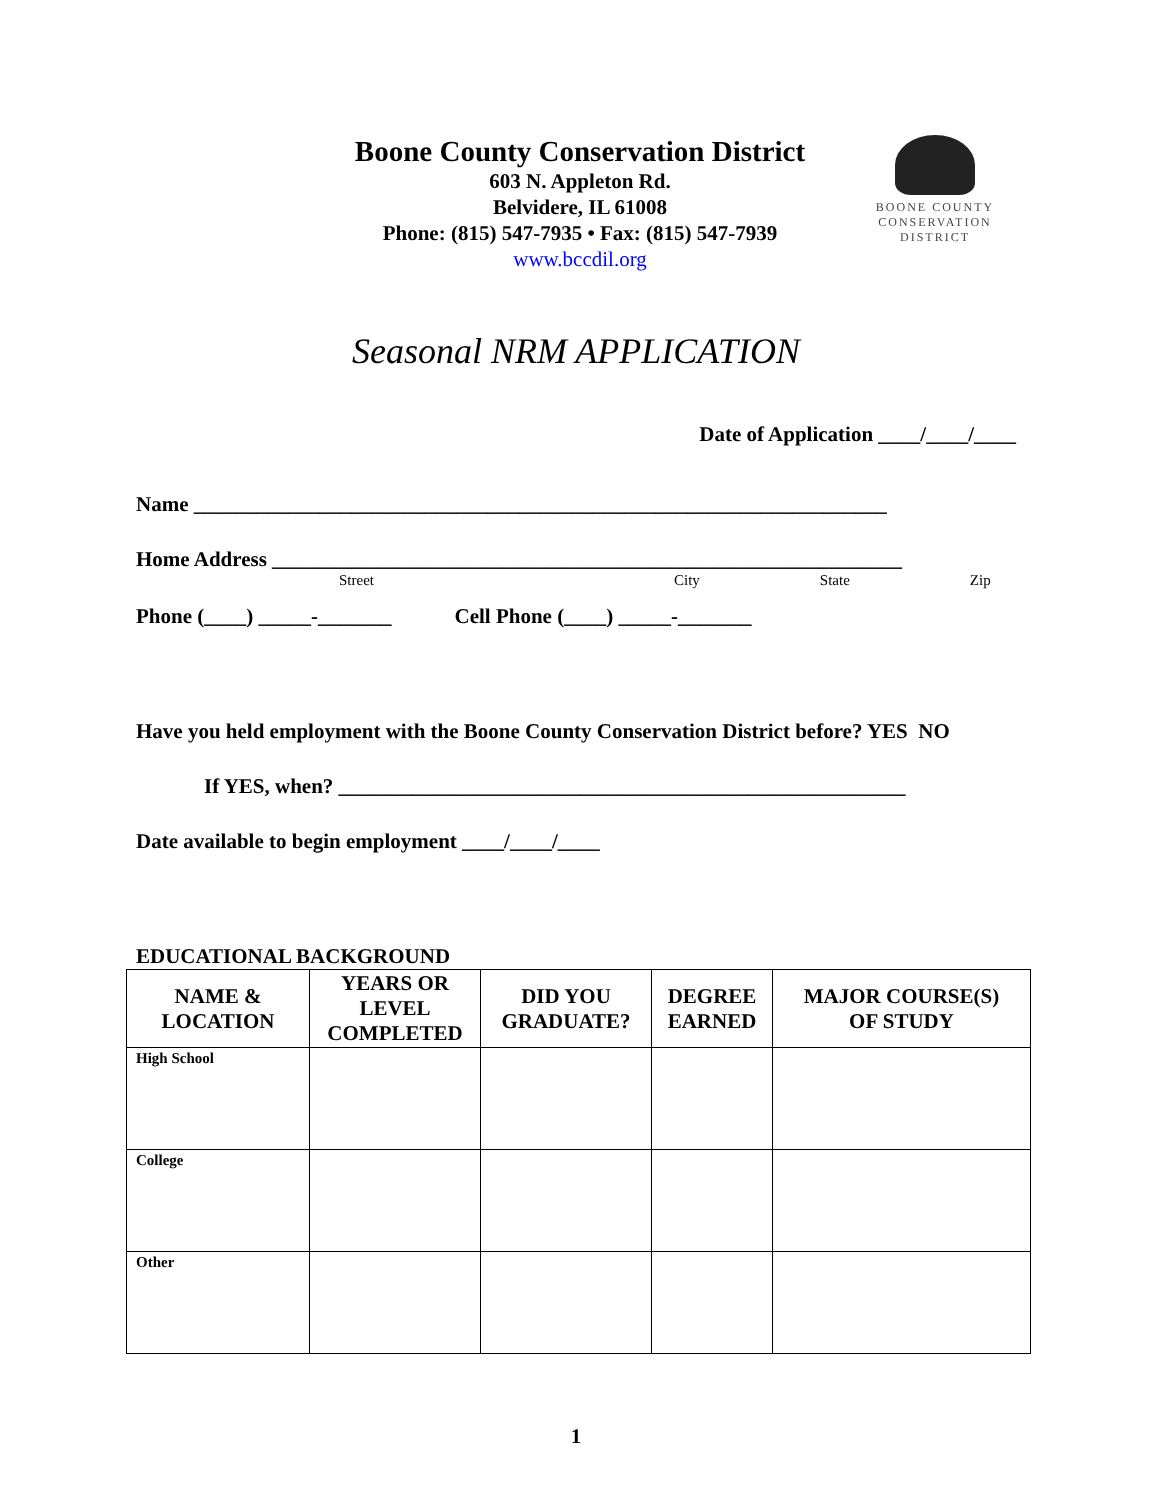Boone County Conservation District
603 N. Appleton Rd.
Belvidere, IL 61008
Phone: (815) 547-7935 • Fax: (815) 547-7939
www.bccdil.org
BOONE COUNTY
CONSERVATION
DISTRICT
Seasonal NRM APPLICATION
Date of Application ____/____/____
Name __________________________________________________________________
Home Address ____________________________________________________________
Street City State Zip
Phone (____) _____-_______ Cell Phone (____) _____-_______
Have you held employment with the Boone County Conservation District before? YES NO
If YES, when? ______________________________________________________
Date available to begin employment ____/____/____
EDUCATIONAL BACKGROUND
| NAME & LOCATION | YEARS OR LEVEL COMPLETED | DID YOU GRADUATE? | DEGREE EARNED | MAJOR COURSE(S) OF STUDY |
| --- | --- | --- | --- | --- |
| High School | | | | |
| College | | | | |
| Other | | | | |
1